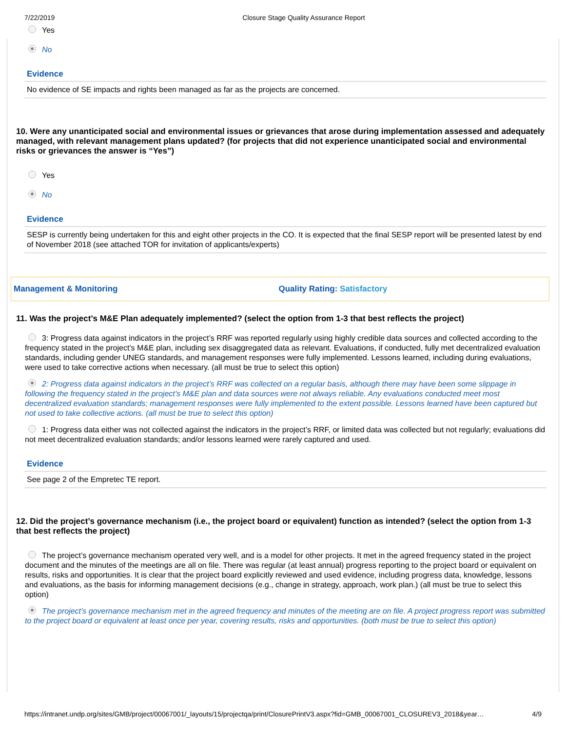7/22/2019 Closure Stage Quality Assurance Report
Yes
No
Evidence
No evidence of SE impacts and rights been managed as far as the projects are concerned.
10. Were any unanticipated social and environmental issues or grievances that arose during implementation assessed and adequately managed, with relevant management plans updated? (for projects that did not experience unanticipated social and environmental risks or grievances the answer is “Yes”)
Yes
No
Evidence
SESP is currently being undertaken for this and eight other projects in the CO. It is expected that the final SESP report will be presented latest by end of November 2018 (see attached TOR for invitation of applicants/experts)
Management & Monitoring Quality Rating: Satisfactory
11. Was the project’s M&E Plan adequately implemented? (select the option from 1-3 that best reflects the project)
3: Progress data against indicators in the project’s RRF was reported regularly using highly credible data sources and collected according to the frequency stated in the project’s M&E plan, including sex disaggregated data as relevant. Evaluations, if conducted, fully met decentralized evaluation standards, including gender UNEG standards, and management responses were fully implemented. Lessons learned, including during evaluations, were used to take corrective actions when necessary. (all must be true to select this option)
2: Progress data against indicators in the project’s RRF was collected on a regular basis, although there may have been some slippage in following the frequency stated in the project’s M&E plan and data sources were not always reliable. Any evaluations conducted meet most decentralized evaluation standards; management responses were fully implemented to the extent possible. Lessons learned have been captured but not used to take collective actions. (all must be true to select this option)
1: Progress data either was not collected against the indicators in the project’s RRF, or limited data was collected but not regularly; evaluations did not meet decentralized evaluation standards; and/or lessons learned were rarely captured and used.
Evidence
See page 2 of the Empretec TE report.
12. Did the project’s governance mechanism (i.e., the project board or equivalent) function as intended? (select the option from 1-3 that best reflects the project)
The project’s governance mechanism operated very well, and is a model for other projects. It met in the agreed frequency stated in the project document and the minutes of the meetings are all on file. There was regular (at least annual) progress reporting to the project board or equivalent on results, risks and opportunities. It is clear that the project board explicitly reviewed and used evidence, including progress data, knowledge, lessons and evaluations, as the basis for informing management decisions (e.g., change in strategy, approach, work plan.) (all must be true to select this option)
The project’s governance mechanism met in the agreed frequency and minutes of the meeting are on file. A project progress report was submitted to the project board or equivalent at least once per year, covering results, risks and opportunities. (both must be true to select this option)
https://intranet.undp.org/sites/GMB/project/00067001/_layouts/15/projectqa/print/ClosurePrintV3.aspx?fid=GMB_00067001_CLOSUREV3_2018&year… 4/9